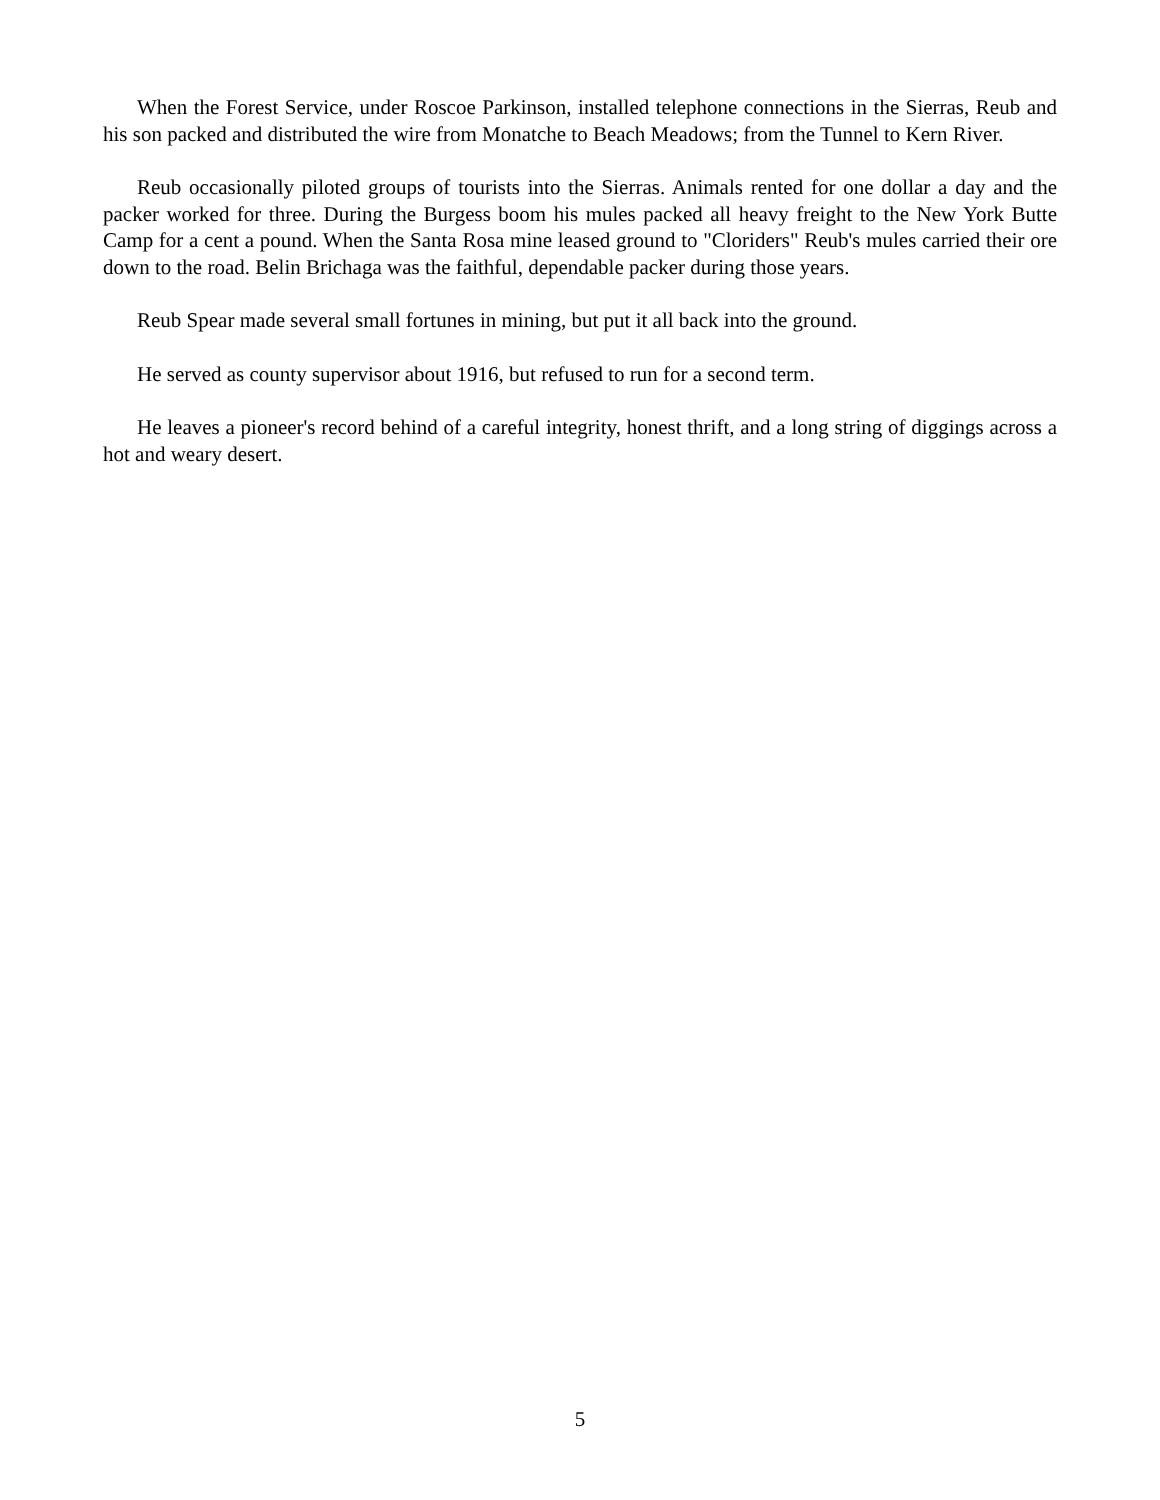When the Forest Service, under Roscoe Parkinson, installed telephone connections in the Sierras, Reub and his son packed and distributed the wire from Monatche to Beach Meadows; from the Tunnel to Kern River.
Reub occasionally piloted groups of tourists into the Sierras. Animals rented for one dollar a day and the packer worked for three. During the Burgess boom his mules packed all heavy freight to the New York Butte Camp for a cent a pound. When the Santa Rosa mine leased ground to "Cloriders" Reub's mules carried their ore down to the road. Belin Brichaga was the faithful, dependable packer during those years.
Reub Spear made several small fortunes in mining, but put it all back into the ground.
He served as county supervisor about 1916, but refused to run for a second term.
He leaves a pioneer's record behind of a careful integrity, honest thrift, and a long string of diggings across a hot and weary desert.
5